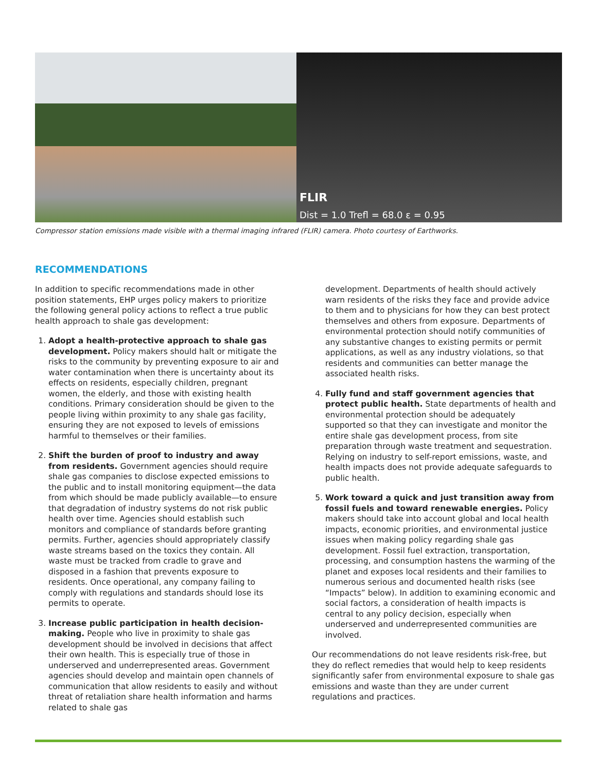FLIR
Dist = 1.0 Trefl = 68.0 ε = 0.95
Compressor station emissions made visible with a thermal imaging infrared (FLIR) camera. Photo courtesy of Earthworks.
RECOMMENDATIONS
In addition to specific recommendations made in other position statements, EHP urges policy makers to prioritize the following general policy actions to reflect a true public health approach to shale gas development:
1. Adopt a health-protective approach to shale gas development. Policy makers should halt or mitigate the risks to the community by preventing exposure to air and water contamination when there is uncertainty about its effects on residents, especially children, pregnant women, the elderly, and those with existing health conditions. Primary consideration should be given to the people living within proximity to any shale gas facility, ensuring they are not exposed to levels of emissions harmful to themselves or their families.
2. Shift the burden of proof to industry and away from residents. Government agencies should require shale gas companies to disclose expected emissions to the public and to install monitoring equipment—the data from which should be made publicly available—to ensure that degradation of industry systems do not risk public health over time. Agencies should establish such monitors and compliance of standards before granting permits. Further, agencies should appropriately classify waste streams based on the toxics they contain. All waste must be tracked from cradle to grave and disposed in a fashion that prevents exposure to residents. Once operational, any company failing to comply with regulations and standards should lose its permits to operate.
3. Increase public participation in health decision-making. People who live in proximity to shale gas development should be involved in decisions that affect their own health. This is especially true of those in underserved and underrepresented areas. Government agencies should develop and maintain open channels of communication that allow residents to easily and without threat of retaliation share health information and harms related to shale gas
development. Departments of health should actively warn residents of the risks they face and provide advice to them and to physicians for how they can best protect themselves and others from exposure. Departments of environmental protection should notify communities of any substantive changes to existing permits or permit applications, as well as any industry violations, so that residents and communities can better manage the associated health risks.
4. Fully fund and staff government agencies that protect public health. State departments of health and environmental protection should be adequately supported so that they can investigate and monitor the entire shale gas development process, from site preparation through waste treatment and sequestration. Relying on industry to self-report emissions, waste, and health impacts does not provide adequate safeguards to public health.
5. Work toward a quick and just transition away from fossil fuels and toward renewable energies. Policy makers should take into account global and local health impacts, economic priorities, and environmental justice issues when making policy regarding shale gas development. Fossil fuel extraction, transportation, processing, and consumption hastens the warming of the planet and exposes local residents and their families to numerous serious and documented health risks (see “Impacts” below). In addition to examining economic and social factors, a consideration of health impacts is central to any policy decision, especially when underserved and underrepresented communities are involved.
Our recommendations do not leave residents risk-free, but they do reflect remedies that would help to keep residents significantly safer from environmental exposure to shale gas emissions and waste than they are under current regulations and practices.